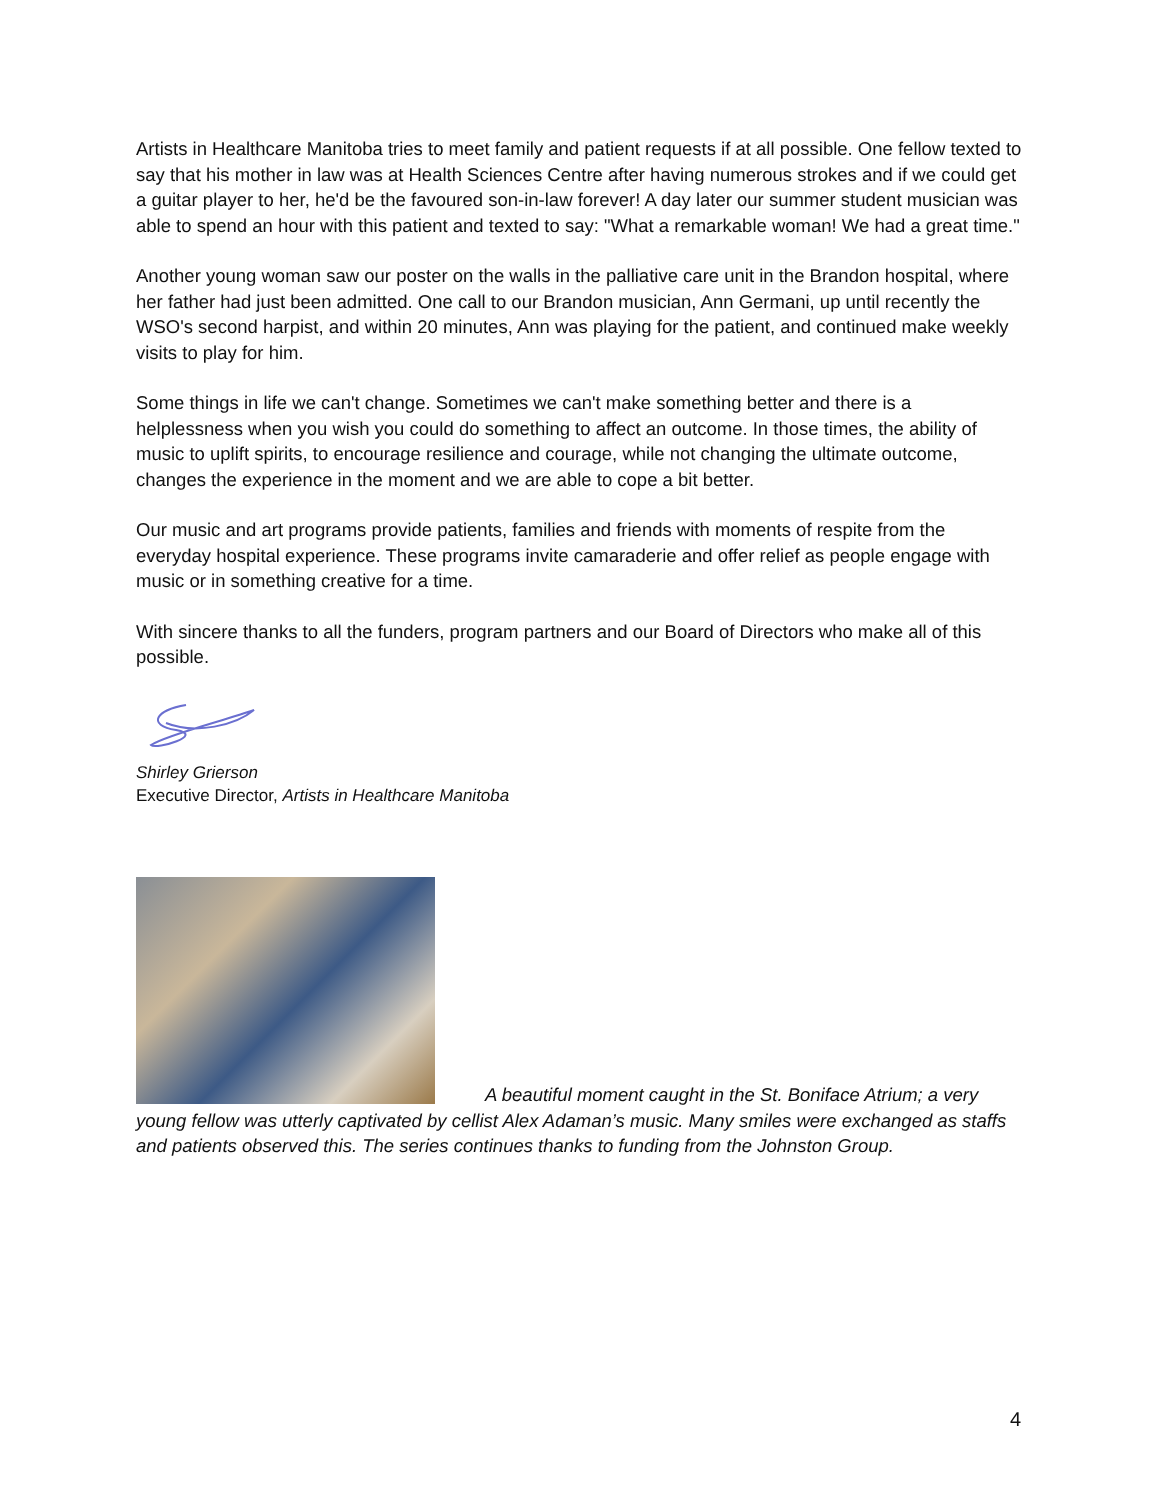Artists in Healthcare Manitoba tries to meet family and patient requests if at all possible. One fellow texted to say that his mother in law was at Health Sciences Centre after having numerous strokes and if we could get a guitar player to her, he'd be the favoured son-in-law forever! A day later our summer student musician was able to spend an hour with this patient and texted to say: "What a remarkable woman! We had a great time."
Another young woman saw our poster on the walls in the palliative care unit in the Brandon hospital, where her father had just been admitted. One call to our Brandon musician, Ann Germani, up until recently the WSO's second harpist, and within 20 minutes, Ann was playing for the patient, and continued make weekly visits to play for him.
Some things in life we can't change. Sometimes we can't make something better and there is a helplessness when you wish you could do something to affect an outcome. In those times, the ability of music to uplift spirits, to encourage resilience and courage, while not changing the ultimate outcome, changes the experience in the moment and we are able to cope a bit better.
Our music and art programs provide patients, families and friends with moments of respite from the everyday hospital experience. These programs invite camaraderie and offer relief as people engage with music or in something creative for a time.
With sincere thanks to all the funders, program partners and our Board of Directors who make all of this possible.
Shirley Grierson
Executive Director, Artists in Healthcare Manitoba
A beautiful moment caught in the St. Boniface Atrium; a very young fellow was utterly captivated by cellist Alex Adaman’s music. Many smiles were exchanged as staffs and patients observed this. The series continues thanks to funding from the Johnston Group.
4